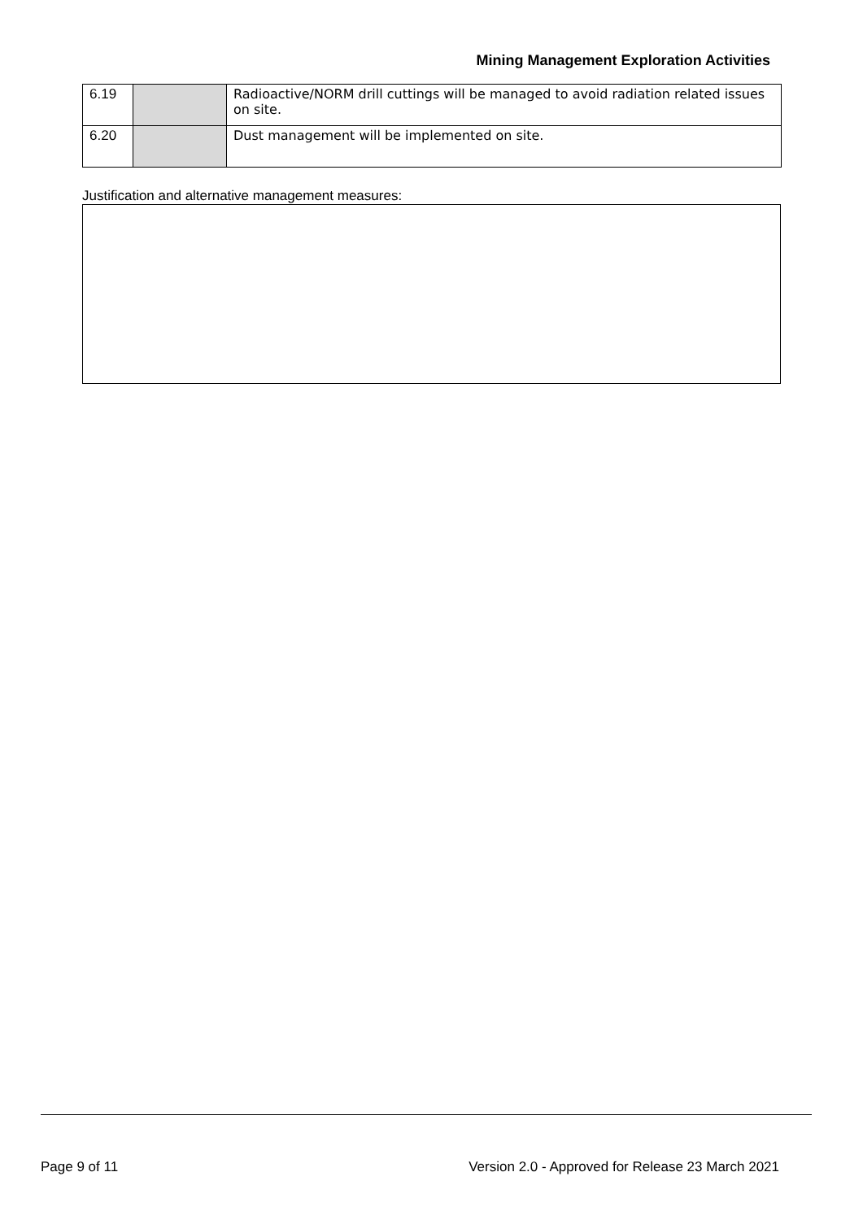Mining Management Exploration Activities
| 6.19 | | Radioactive/NORM drill cuttings will be managed to avoid radiation related issues on site. |
| 6.20 | | Dust management will be implemented on site. |
Justification and alternative management measures:
Page 9 of 11 Version 2.0 - Approved for Release 23 March 2021